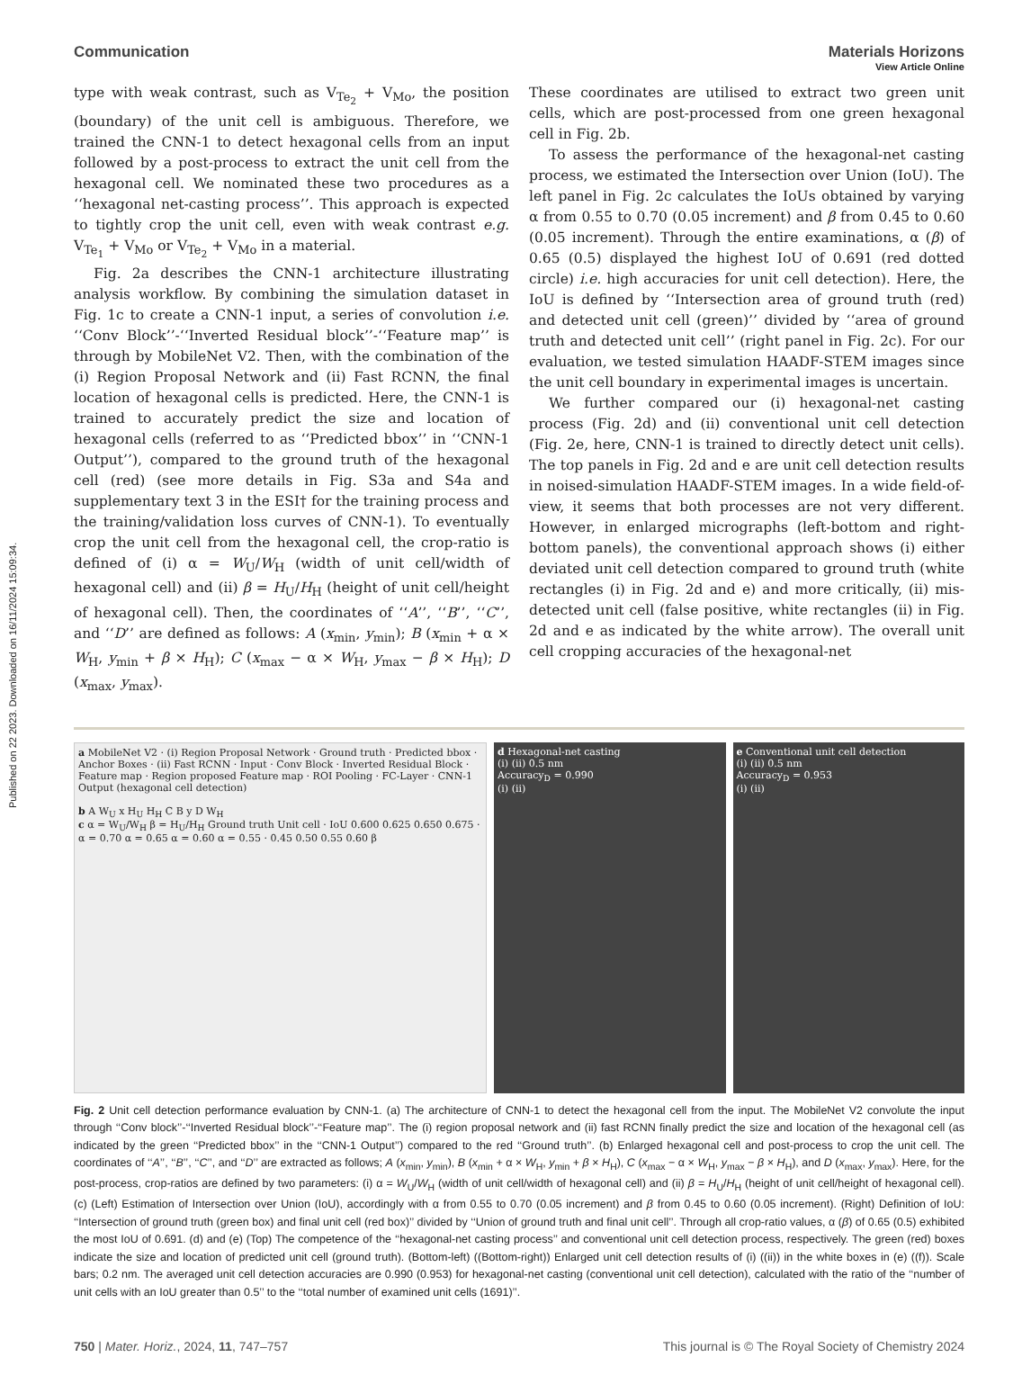Published on 22 2023. Downloaded on 16/11/2024 15:09:34.
View Article Online
Communication Materials Horizons
type with weak contrast, such as V<sub>Te<sub>2</sub></sub> + V<sub>Mo</sub>, the position (boundary) of the unit cell is ambiguous. Therefore, we trained the CNN-1 to detect hexagonal cells from an input followed by a post-process to extract the unit cell from the hexagonal cell. We nominated these two procedures as a ‘‘hexagonal net-casting process’’. This approach is expected to tightly crop the unit cell, even with weak contrast e.g. V<sub>Te<sub>1</sub></sub> + V<sub>Mo</sub> or V<sub>Te<sub>2</sub></sub> + V<sub>Mo</sub> in a material.
Fig. 2a describes the CNN-1 architecture illustrating analysis workflow. By combining the simulation dataset in Fig. 1c to create a CNN-1 input, a series of convolution i.e. ‘‘Conv Block’’-‘‘Inverted Residual block’’-‘‘Feature map’’ is through by MobileNet V2. Then, with the combination of the (i) Region Proposal Network and (ii) Fast RCNN, the final location of hexagonal cells is predicted. Here, the CNN-1 is trained to accurately predict the size and location of hexagonal cells (referred to as ‘‘Predicted bbox’’ in ‘‘CNN-1 Output’’), compared to the ground truth of the hexagonal cell (red) (see more details in Fig. S3a and S4a and supplementary text 3 in the ESI† for the training process and the training/validation loss curves of CNN-1). To eventually crop the unit cell from the hexagonal cell, the crop-ratio is defined of (i) α = W<sub>U</sub>/W<sub>H</sub> (width of unit cell/width of hexagonal cell) and (ii) β = H<sub>U</sub>/H<sub>H</sub> (height of unit cell/height of hexagonal cell). Then, the coordinates of ‘‘A’’, ‘‘B’’, ‘‘C’’, and ‘‘D’’ are defined as follows: A (x<sub>min</sub>, y<sub>min</sub>); B (x<sub>min</sub> + α × W<sub>H</sub>, y<sub>min</sub> + β × H<sub>H</sub>); C (x<sub>max</sub> − α × W<sub>H</sub>, y<sub>max</sub> − β × H<sub>H</sub>); D (x<sub>max</sub>, y<sub>max</sub>).
These coordinates are utilised to extract two green unit cells, which are post-processed from one green hexagonal cell in Fig. 2b.
To assess the performance of the hexagonal-net casting process, we estimated the Intersection over Union (IoU). The left panel in Fig. 2c calculates the IoUs obtained by varying α from 0.55 to 0.70 (0.05 increment) and β from 0.45 to 0.60 (0.05 increment). Through the entire examinations, α (β) of 0.65 (0.5) displayed the highest IoU of 0.691 (red dotted circle) i.e. high accuracies for unit cell detection). Here, the IoU is defined by ‘‘Intersection area of ground truth (red) and detected unit cell (green)’’ divided by ‘‘area of ground truth and detected unit cell’’ (right panel in Fig. 2c). For our evaluation, we tested simulation HAADF-STEM images since the unit cell boundary in experimental images is uncertain.
We further compared our (i) hexagonal-net casting process (Fig. 2d) and (ii) conventional unit cell detection (Fig. 2e, here, CNN-1 is trained to directly detect unit cells). The top panels in Fig. 2d and e are unit cell detection results in noised-simulation HAADF-STEM images. In a wide field-of-view, it seems that both processes are not very different. However, in enlarged micrographs (left-bottom and right-bottom panels), the conventional approach shows (i) either deviated unit cell detection compared to ground truth (white rectangles (i) in Fig. 2d and e) and more critically, (ii) mis-detected unit cell (false positive, white rectangles (ii) in Fig. 2d and e as indicated by the white arrow). The overall unit cell cropping accuracies of the hexagonal-net
a MobileNet V2 · (i) Region Proposal Network · Ground truth · Predicted bbox · Anchor Boxes · (ii) Fast RCNN · Input · Conv Block · Inverted Residual Block · Feature map · Region proposed Feature map · ROI Pooling · FC-Layer · CNN-1 Output (hexagonal cell detection)
b A W<sub>U</sub> x H<sub>U</sub> H<sub>H</sub> C B y D W<sub>H</sub>
c α = W<sub>U</sub>/W<sub>H</sub> β = H<sub>U</sub>/H<sub>H</sub> Ground truth Unit cell · IoU 0.600 0.625 0.650 0.675 · α = 0.70 α = 0.65 α = 0.60 α = 0.55 · 0.45 0.50 0.55 0.60 β
d Hexagonal-net casting
(i) (ii) 0.5 nm
Accuracy<sub>D</sub> = 0.990
(i) (ii)
e Conventional unit cell detection
(i) (ii) 0.5 nm
Accuracy<sub>D</sub> = 0.953
(i) (ii)
Fig. 2 Unit cell detection performance evaluation by CNN-1. (a) The architecture of CNN-1 to detect the hexagonal cell from the input. The MobileNet V2 convolute the input through ‘‘Conv block’’-‘‘Inverted Residual block’’-‘‘Feature map’’. The (i) region proposal network and (ii) fast RCNN finally predict the size and location of the hexagonal cell (as indicated by the green ‘‘Predicted bbox’’ in the ‘‘CNN-1 Output’’) compared to the red ‘‘Ground truth’’. (b) Enlarged hexagonal cell and post-process to crop the unit cell. The coordinates of ‘‘A’’, ‘‘B’’, ‘‘C’’, and ‘‘D’’ are extracted as follows; A (x<sub>min</sub>, y<sub>min</sub>), B (x<sub>min</sub> + α × W<sub>H</sub>, y<sub>min</sub> + β × H<sub>H</sub>), C (x<sub>max</sub> − α × W<sub>H</sub>, y<sub>max</sub> − β × H<sub>H</sub>), and D (x<sub>max</sub>, y<sub>max</sub>). Here, for the post-process, crop-ratios are defined by two parameters: (i) α = W<sub>U</sub>/W<sub>H</sub> (width of unit cell/width of hexagonal cell) and (ii) β = H<sub>U</sub>/H<sub>H</sub> (height of unit cell/height of hexagonal cell). (c) (Left) Estimation of Intersection over Union (IoU), accordingly with α from 0.55 to 0.70 (0.05 increment) and β from 0.45 to 0.60 (0.05 increment). (Right) Definition of IoU: ‘‘Intersection of ground truth (green box) and final unit cell (red box)’’ divided by ‘‘Union of ground truth and final unit cell’’. Through all crop-ratio values, α (β) of 0.65 (0.5) exhibited the most IoU of 0.691. (d) and (e) (Top) The competence of the ‘‘hexagonal-net casting process’’ and conventional unit cell detection process, respectively. The green (red) boxes indicate the size and location of predicted unit cell (ground truth). (Bottom-left) ((Bottom-right)) Enlarged unit cell detection results of (i) ((ii)) in the white boxes in (e) ((f)). Scale bars; 0.2 nm. The averaged unit cell detection accuracies are 0.990 (0.953) for hexagonal-net casting (conventional unit cell detection), calculated with the ratio of the ‘‘number of unit cells with an IoU greater than 0.5’’ to the ‘‘total number of examined unit cells (1691)’’.
750 | Mater. Horiz., 2024, 11, 747–757 This journal is © The Royal Society of Chemistry 2024